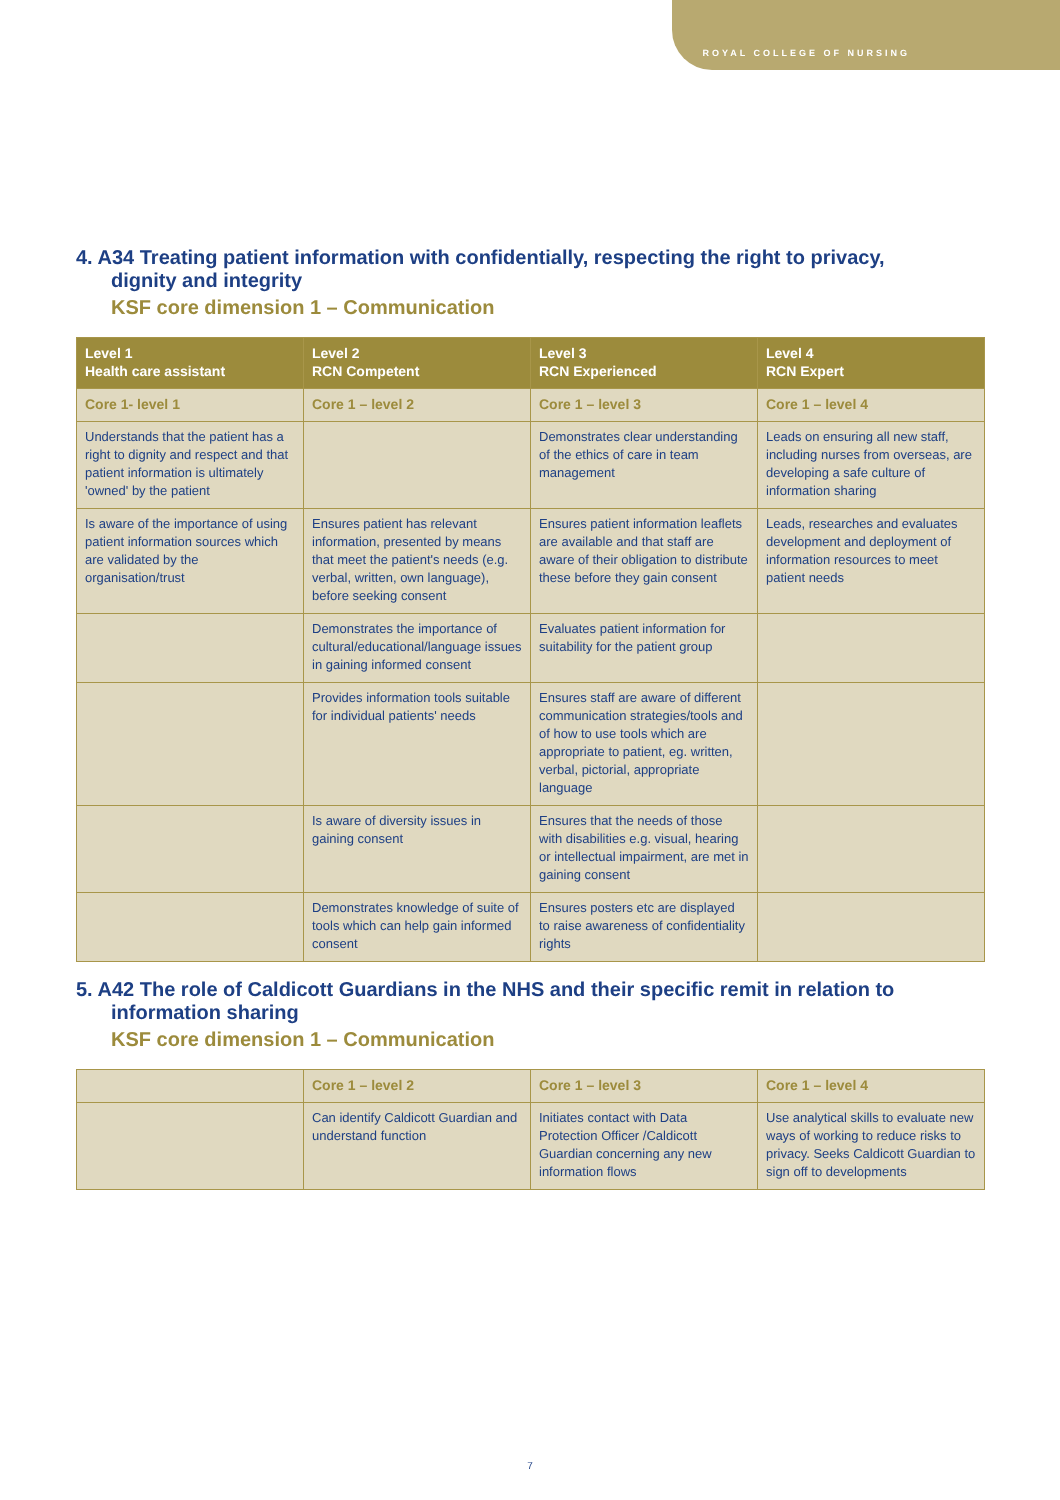ROYAL COLLEGE OF NURSING
4. A34 Treating patient information with confidentially, respecting the right to privacy, dignity and integrity
KSF core dimension 1 – Communication
| Level 1 Health care assistant | Level 2 RCN Competent | Level 3 RCN Experienced | Level 4 RCN Expert |
| --- | --- | --- | --- |
| Core 1- level 1 | Core 1 – level 2 | Core 1 – level 3 | Core 1 – level 4 |
| Understands that the patient has a right to dignity and respect and that patient information is ultimately 'owned' by the patient | | Demonstrates clear understanding of the ethics of care in team management | Leads on ensuring all new staff, including nurses from overseas, are developing a safe culture of information sharing |
| Is aware of the importance of using patient information sources which are validated by the organisation/trust | Ensures patient has relevant information, presented by means that meet the patient's needs (e.g. verbal, written, own language), before seeking consent | Ensures patient information leaflets are available and that staff are aware of their obligation to distribute these before they gain consent | Leads, researches and evaluates development and deployment of information resources to meet patient needs |
| | Demonstrates the importance of cultural/educational/language issues in gaining informed consent | Evaluates patient information for suitability for the patient group | |
| | Provides information tools suitable for individual patients' needs | Ensures staff are aware of different communication strategies/tools and of how to use tools which are appropriate to patient, eg. written, verbal, pictorial, appropriate language | |
| | Is aware of diversity issues in gaining consent | Ensures that the needs of those with disabilities e.g. visual, hearing or intellectual impairment, are met in gaining consent | |
| | Demonstrates knowledge of suite of tools which can help gain informed consent | Ensures posters etc are displayed to raise awareness of confidentiality rights | |
5. A42 The role of Caldicott Guardians in the NHS and their specific remit in relation to information sharing
KSF core dimension 1 – Communication
| | Core 1 – level 2 | Core 1 – level 3 | Core 1 – level 4 |
| | Can identify Caldicott Guardian and understand function | Initiates contact with Data Protection Officer /Caldicott Guardian concerning any new information flows | Use analytical skills to evaluate new ways of working to reduce risks to privacy. Seeks Caldicott Guardian to sign off to developments |
7